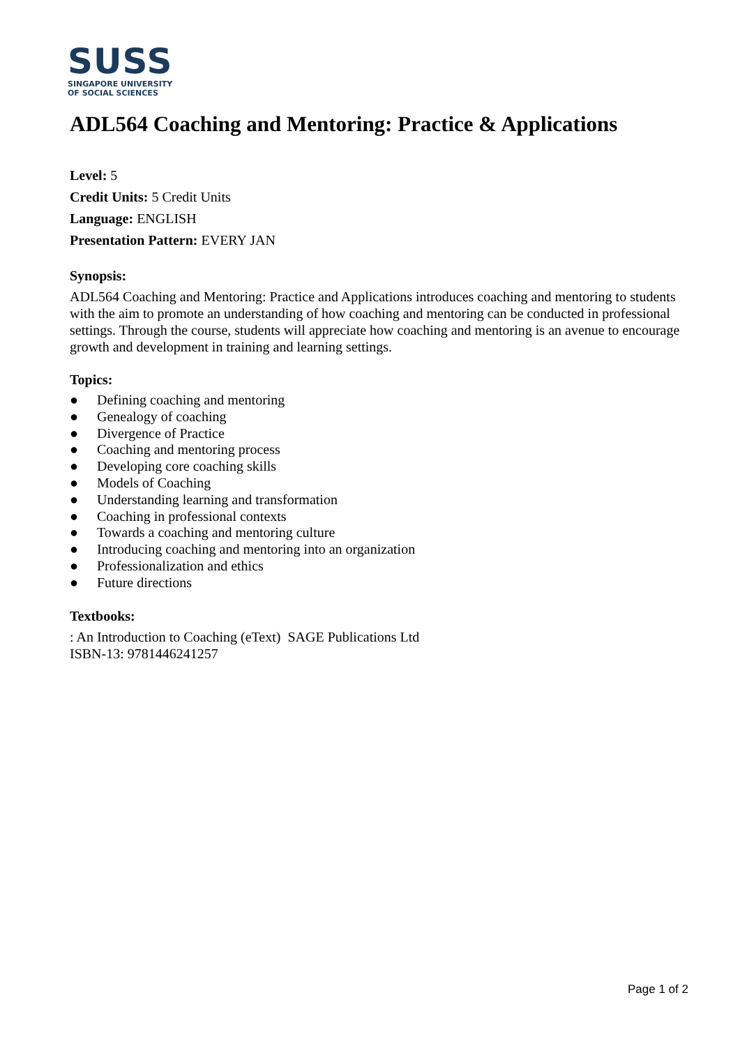SUSS
SINGAPORE UNIVERSITY
OF SOCIAL SCIENCES
ADL564 Coaching and Mentoring: Practice & Applications
Level: 5
Credit Units: 5 Credit Units
Language: ENGLISH
Presentation Pattern: EVERY JAN
Synopsis:
ADL564 Coaching and Mentoring: Practice and Applications introduces coaching and mentoring to students with the aim to promote an understanding of how coaching and mentoring can be conducted in professional settings. Through the course, students will appreciate how coaching and mentoring is an avenue to encourage growth and development in training and learning settings.
Topics:
● Defining coaching and mentoring
● Genealogy of coaching
● Divergence of Practice
● Coaching and mentoring process
● Developing core coaching skills
● Models of Coaching
● Understanding learning and transformation
● Coaching in professional contexts
● Towards a coaching and mentoring culture
● Introducing coaching and mentoring into an organization
● Professionalization and ethics
● Future directions
Textbooks:
: An Introduction to Coaching (eText) SAGE Publications Ltd
ISBN-13: 9781446241257
Page 1 of 2